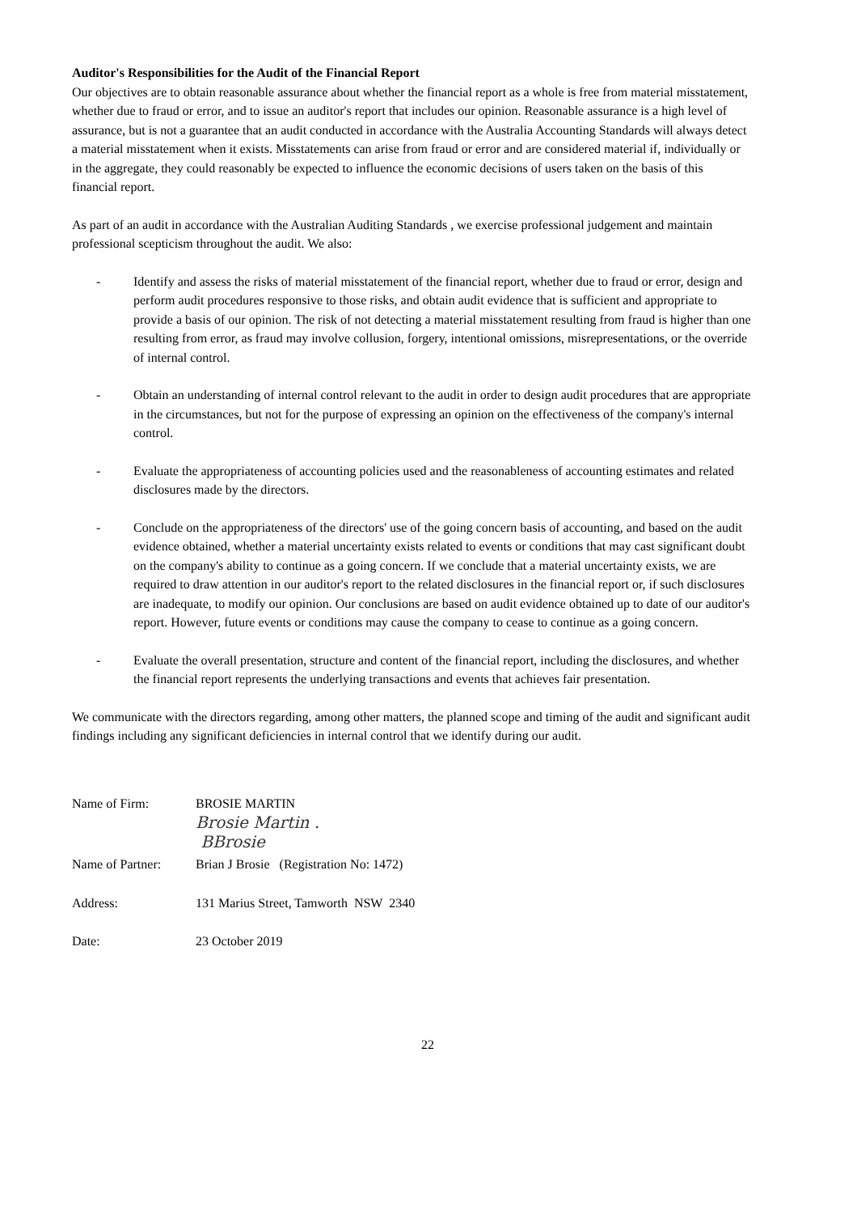Auditor's Responsibilities for the Audit of the Financial Report
Our objectives are to obtain reasonable assurance about whether the financial report as a whole is free from material misstatement, whether due to fraud or error, and to issue an auditor's report that includes our opinion. Reasonable assurance is a high level of assurance, but is not a guarantee that an audit conducted in accordance with the Australia Accounting Standards will always detect a material misstatement when it exists. Misstatements can arise from fraud or error and are considered material if, individually or in the aggregate, they could reasonably be expected to influence the economic decisions of users taken on the basis of this financial report.
As part of an audit in accordance with the Australian Auditing Standards , we exercise professional judgement and maintain professional scepticism throughout the audit. We also:
- Identify and assess the risks of material misstatement of the financial report, whether due to fraud or error, design and perform audit procedures responsive to those risks, and obtain audit evidence that is sufficient and appropriate to provide a basis of our opinion. The risk of not detecting a material misstatement resulting from fraud is higher than one resulting from error, as fraud may involve collusion, forgery, intentional omissions, misrepresentations, or the override of internal control.
- Obtain an understanding of internal control relevant to the audit in order to design audit procedures that are appropriate in the circumstances, but not for the purpose of expressing an opinion on the effectiveness of the company's internal control.
- Evaluate the appropriateness of accounting policies used and the reasonableness of accounting estimates and related disclosures made by the directors.
- Conclude on the appropriateness of the directors' use of the going concern basis of accounting, and based on the audit evidence obtained, whether a material uncertainty exists related to events or conditions that may cast significant doubt on the company's ability to continue as a going concern. If we conclude that a material uncertainty exists, we are required to draw attention in our auditor's report to the related disclosures in the financial report or, if such disclosures are inadequate, to modify our opinion. Our conclusions are based on audit evidence obtained up to date of our auditor's report. However, future events or conditions may cause the company to cease to continue as a going concern.
- Evaluate the overall presentation, structure and content of the financial report, including the disclosures, and whether the financial report represents the underlying transactions and events that achieves fair presentation.
We communicate with the directors regarding, among other matters, the planned scope and timing of the audit and significant audit findings including any significant deficiencies in internal control that we identify during our audit.
Name of Firm: BROSIE MARTIN
Brosie Martin .
BBrosie
Name of Partner:
Brian J Brosie (Registration No: 1472)
Address: 131 Marius Street, Tamworth NSW 2340
Date: 23 October 2019
22